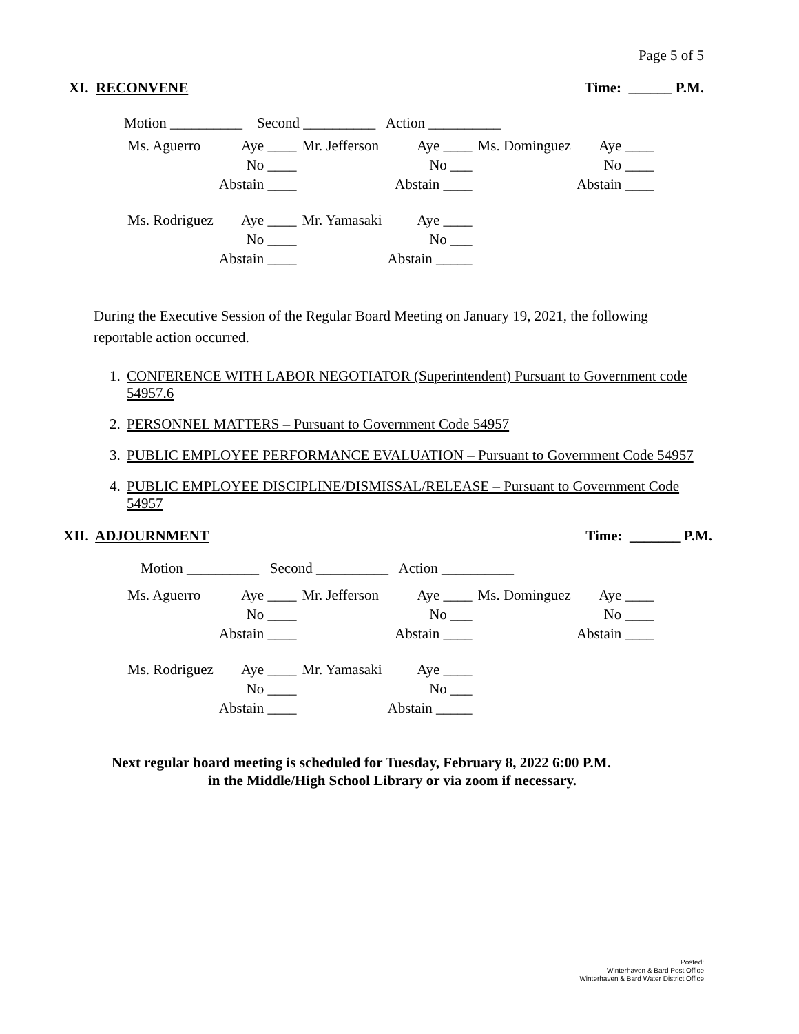Page 5 of 5
XI. RECONVENE Time: ______ P.M.
Motion __________ Second __________ Action __________
| Ms. Aguerro | Aye ____ | Mr. Jefferson | Aye ____ | Ms. Dominguez | Aye ____ |
| | No ____ | | No ___ | | No ____ |
| | Abstain ____ | | Abstain ____ | | Abstain ____ |
| Ms. Rodriguez | Aye ____ | Mr. Yamasaki | Aye ____ | | |
| | No ____ | | No ___ | | |
| | Abstain ____ | | Abstain _____ | | |
During the Executive Session of the Regular Board Meeting on January 19, 2021, the following reportable action occurred.
1. CONFERENCE WITH LABOR NEGOTIATOR (Superintendent) Pursuant to Government code 54957.6
2. PERSONNEL MATTERS – Pursuant to Government Code 54957
3. PUBLIC EMPLOYEE PERFORMANCE EVALUATION – Pursuant to Government Code 54957
4. PUBLIC EMPLOYEE DISCIPLINE/DISMISSAL/RELEASE – Pursuant to Government Code 54957
XII. ADJOURNMENT Time: _______ P.M.
Motion __________ Second __________ Action __________
| Ms. Aguerro | Aye ____ | Mr. Jefferson | Aye ____ | Ms. Dominguez | Aye ____ |
| | No ____ | | No ___ | | No ____ |
| | Abstain ____ | | Abstain ____ | | Abstain ____ |
| Ms. Rodriguez | Aye ____ | Mr. Yamasaki | Aye ____ | | |
| | No ____ | | No ___ | | |
| | Abstain ____ | | Abstain _____ | | |
Next regular board meeting is scheduled for Tuesday, February 8, 2022 6:00 P.M.
in the Middle/High School Library or via zoom if necessary.
Posted:
Winterhaven & Bard Post Office
Winterhaven & Bard Water District Office